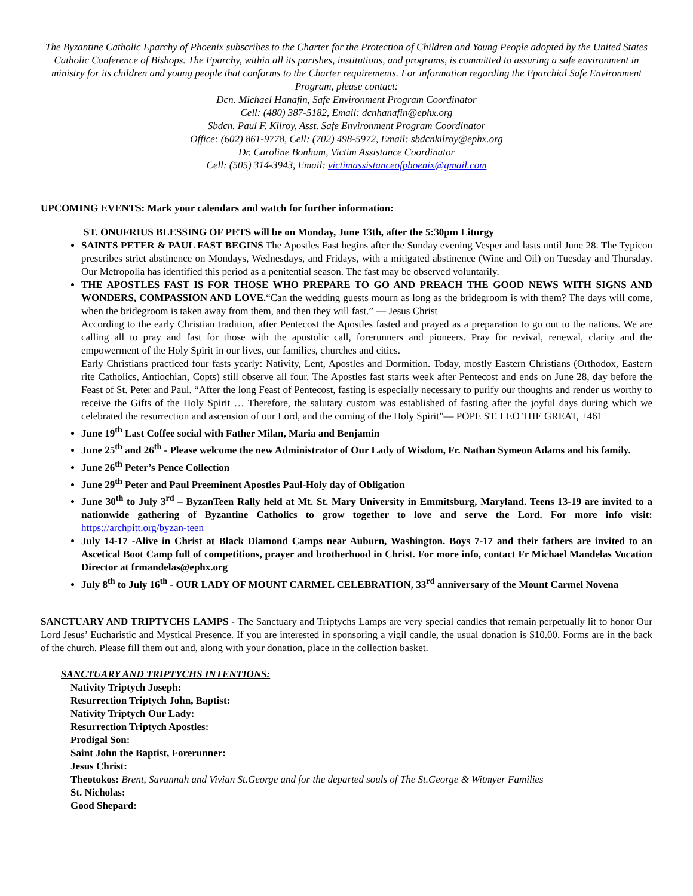The Byzantine Catholic Eparchy of Phoenix subscribes to the Charter for the Protection of Children and Young People adopted by the United States Catholic Conference of Bishops. The Eparchy, within all its parishes, institutions, and programs, is committed to assuring a safe environment in ministry for its children and young people that conforms to the Charter requirements. For information regarding the Eparchial Safe Environment Program, please contact:
Dcn. Michael Hanafin, Safe Environment Program Coordinator
Cell: (480) 387-5182, Email: dcnhanafin@ephx.org
Sbdcn. Paul F. Kilroy, Asst. Safe Environment Program Coordinator
Office: (602) 861-9778, Cell: (702) 498-5972, Email: sbdcnkilroy@ephx.org
Dr. Caroline Bonham, Victim Assistance Coordinator
Cell: (505) 314-3943, Email: victimassistanceofphoenix@gmail.com
UPCOMING EVENTS: Mark your calendars and watch for further information:
ST. ONUFRIUS BLESSING OF PETS will be on Monday, June 13th, after the 5:30pm Liturgy
SAINTS PETER & PAUL FAST BEGINS The Apostles Fast begins after the Sunday evening Vesper and lasts until June 28. The Typicon prescribes strict abstinence on Mondays, Wednesdays, and Fridays, with a mitigated abstinence (Wine and Oil) on Tuesday and Thursday. Our Metropolia has identified this period as a penitential season. The fast may be observed voluntarily.
THE APOSTLES FAST IS FOR THOSE WHO PREPARE TO GO AND PREACH THE GOOD NEWS WITH SIGNS AND WONDERS, COMPASSION AND LOVE.“Can the wedding guests mourn as long as the bridegroom is with them? The days will come, when the bridegroom is taken away from them, and then they will fast.” — Jesus Christ
According to the early Christian tradition, after Pentecost the Apostles fasted and prayed as a preparation to go out to the nations. We are calling all to pray and fast for those with the apostolic call, forerunners and pioneers. Pray for revival, renewal, clarity and the empowerment of the Holy Spirit in our lives, our families, churches and cities.
Early Christians practiced four fasts yearly: Nativity, Lent, Apostles and Dormition. Today, mostly Eastern Christians (Orthodox, Eastern rite Catholics, Antiochian, Copts) still observe all four. The Apostles fast starts week after Pentecost and ends on June 28, day before the Feast of St. Peter and Paul. “After the long Feast of Pentecost, fasting is especially necessary to purify our thoughts and render us worthy to receive the Gifts of the Holy Spirit … Therefore, the salutary custom was established of fasting after the joyful days during which we celebrated the resurrection and ascension of our Lord, and the coming of the Holy Spirit”— POPE ST. LEO THE GREAT, +461
June 19<sup>th</sup> Last Coffee social with Father Milan, Maria and Benjamin
June 25<sup>th</sup> and 26<sup>th</sup> - Please welcome the new Administrator of Our Lady of Wisdom, Fr. Nathan Symeon Adams and his family.
June 26<sup>th</sup> Peter’s Pence Collection
June 29<sup>th</sup> Peter and Paul Preeminent Apostles Paul-Holy day of Obligation
June 30<sup>th</sup> to July 3<sup>rd</sup> – ByzanTeen Rally held at Mt. St. Mary University in Emmitsburg, Maryland. Teens 13-19 are invited to a nationwide gathering of Byzantine Catholics to grow together to love and serve the Lord. For more info visit: https://archpitt.org/byzan-teen
July 14-17 -Alive in Christ at Black Diamond Camps near Auburn, Washington. Boys 7-17 and their fathers are invited to an Ascetical Boot Camp full of competitions, prayer and brotherhood in Christ. For more info, contact Fr Michael Mandelas Vocation Director at frmandelas@ephx.org
July 8<sup>th</sup> to July 16<sup>th</sup> - OUR LADY OF MOUNT CARMEL CELEBRATION, 33<sup>rd</sup> anniversary of the Mount Carmel Novena
SANCTUARY AND TRIPTYCHS LAMPS - The Sanctuary and Triptychs Lamps are very special candles that remain perpetually lit to honor Our Lord Jesus’ Eucharistic and Mystical Presence. If you are interested in sponsoring a vigil candle, the usual donation is $10.00. Forms are in the back of the church. Please fill them out and, along with your donation, place in the collection basket.
SANCTUARY AND TRIPTYCHS INTENTIONS:
Nativity Triptych Joseph:
Resurrection Triptych John, Baptist:
Nativity Triptych Our Lady:
Resurrection Triptych Apostles:
Prodigal Son:
Saint John the Baptist, Forerunner:
Jesus Christ:
Theotokos: Brent, Savannah and Vivian St.George and for the departed souls of The St.George & Witmyer Families
St. Nicholas:
Good Shepard: